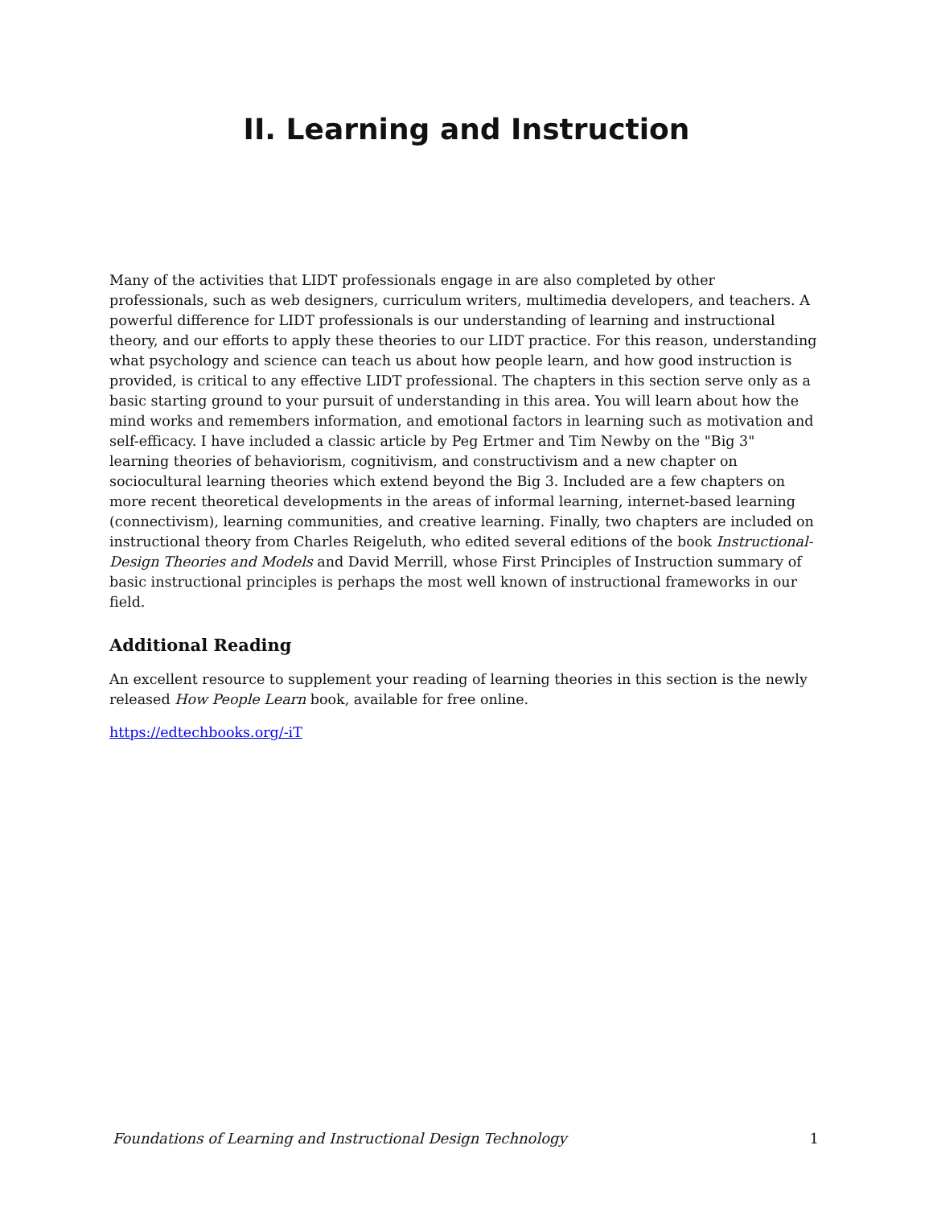II. Learning and Instruction
Many of the activities that LIDT professionals engage in are also completed by other professionals, such as web designers, curriculum writers, multimedia developers, and teachers. A powerful difference for LIDT professionals is our understanding of learning and instructional theory, and our efforts to apply these theories to our LIDT practice. For this reason, understanding what psychology and science can teach us about how people learn, and how good instruction is provided, is critical to any effective LIDT professional. The chapters in this section serve only as a basic starting ground to your pursuit of understanding in this area. You will learn about how the mind works and remembers information, and emotional factors in learning such as motivation and self-efficacy. I have included a classic article by Peg Ertmer and Tim Newby on the "Big 3" learning theories of behaviorism, cognitivism, and constructivism and a new chapter on sociocultural learning theories which extend beyond the Big 3. Included are a few chapters on more recent theoretical developments in the areas of informal learning, internet-based learning (connectivism), learning communities, and creative learning. Finally, two chapters are included on instructional theory from Charles Reigeluth, who edited several editions of the book Instructional-Design Theories and Models and David Merrill, whose First Principles of Instruction summary of basic instructional principles is perhaps the most well known of instructional frameworks in our field.
Additional Reading
An excellent resource to supplement your reading of learning theories in this section is the newly released How People Learn book, available for free online.
https://edtechbooks.org/-iT
Foundations of Learning and Instructional Design Technology 1